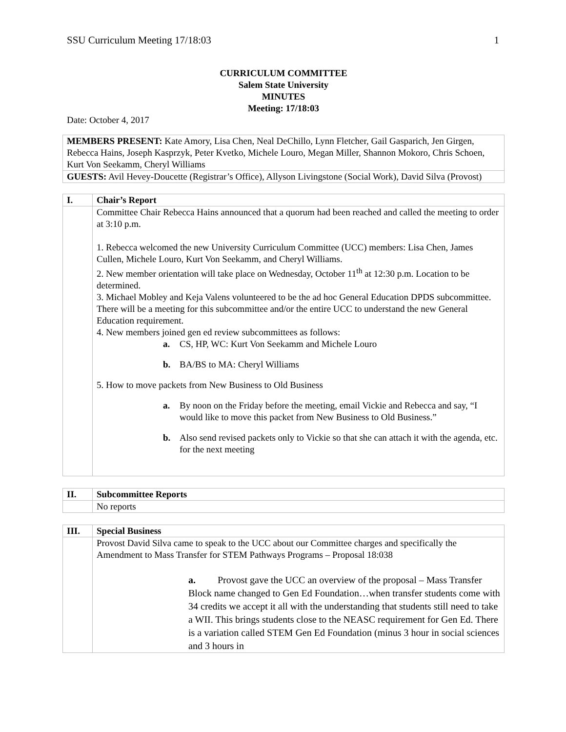SSU Curriculum Meeting 17/18:03 1
CURRICULUM COMMITTEE
Salem State University
MINUTES
Meeting: 17/18:03
Date: October 4, 2017
| MEMBERS PRESENT: Kate Amory, Lisa Chen, Neal DeChillo, Lynn Fletcher, Gail Gasparich, Jen Girgen, Rebecca Hains, Joseph Kasprzyk, Peter Kvetko, Michele Louro, Megan Miller, Shannon Mokoro, Chris Schoen, Kurt Von Seekamm, Cheryl Williams |
| GUESTS: Avil Hevey-Doucette (Registrar’s Office), Allyson Livingstone (Social Work), David Silva (Provost) |
| I. | Chair’s Report |
| | Committee Chair Rebecca Hains announced that a quorum had been reached and called the meeting to order at 3:10 p.m. 1. Rebecca welcomed the new University Curriculum Committee (UCC) members: Lisa Chen, James Cullen, Michele Louro, Kurt Von Seekamm, and Cheryl Williams. 2. New member orientation will take place on Wednesday, October 11<sup>th</sup> at 12:30 p.m. Location to be determined. 3. Michael Mobley and Keja Valens volunteered to be the ad hoc General Education DPDS subcommittee. There will be a meeting for this subcommittee and/or the entire UCC to understand the new General Education requirement. 4. New members joined gen ed review subcommittees as follows: a. CS, HP, WC: Kurt Von Seekamm and Michele Louro b. BA/BS to MA: Cheryl Williams 5. How to move packets from New Business to Old Business a. By noon on the Friday before the meeting, email Vickie and Rebecca and say, “I would like to move this packet from New Business to Old Business.” b. Also send revised packets only to Vickie so that she can attach it with the agenda, etc. for the next meeting |
| II. | Subcommittee Reports |
| | No reports |
| III. | Special Business |
| | Provost David Silva came to speak to the UCC about our Committee charges and specifically the Amendment to Mass Transfer for STEM Pathways Programs – Proposal 18:038 a. Provost gave the UCC an overview of the proposal – Mass Transfer Block name changed to Gen Ed Foundation…when transfer students come with 34 credits we accept it all with the understanding that students still need to take a WII. This brings students close to the NEASC requirement for Gen Ed. There is a variation called STEM Gen Ed Foundation (minus 3 hour in social sciences and 3 hours in |